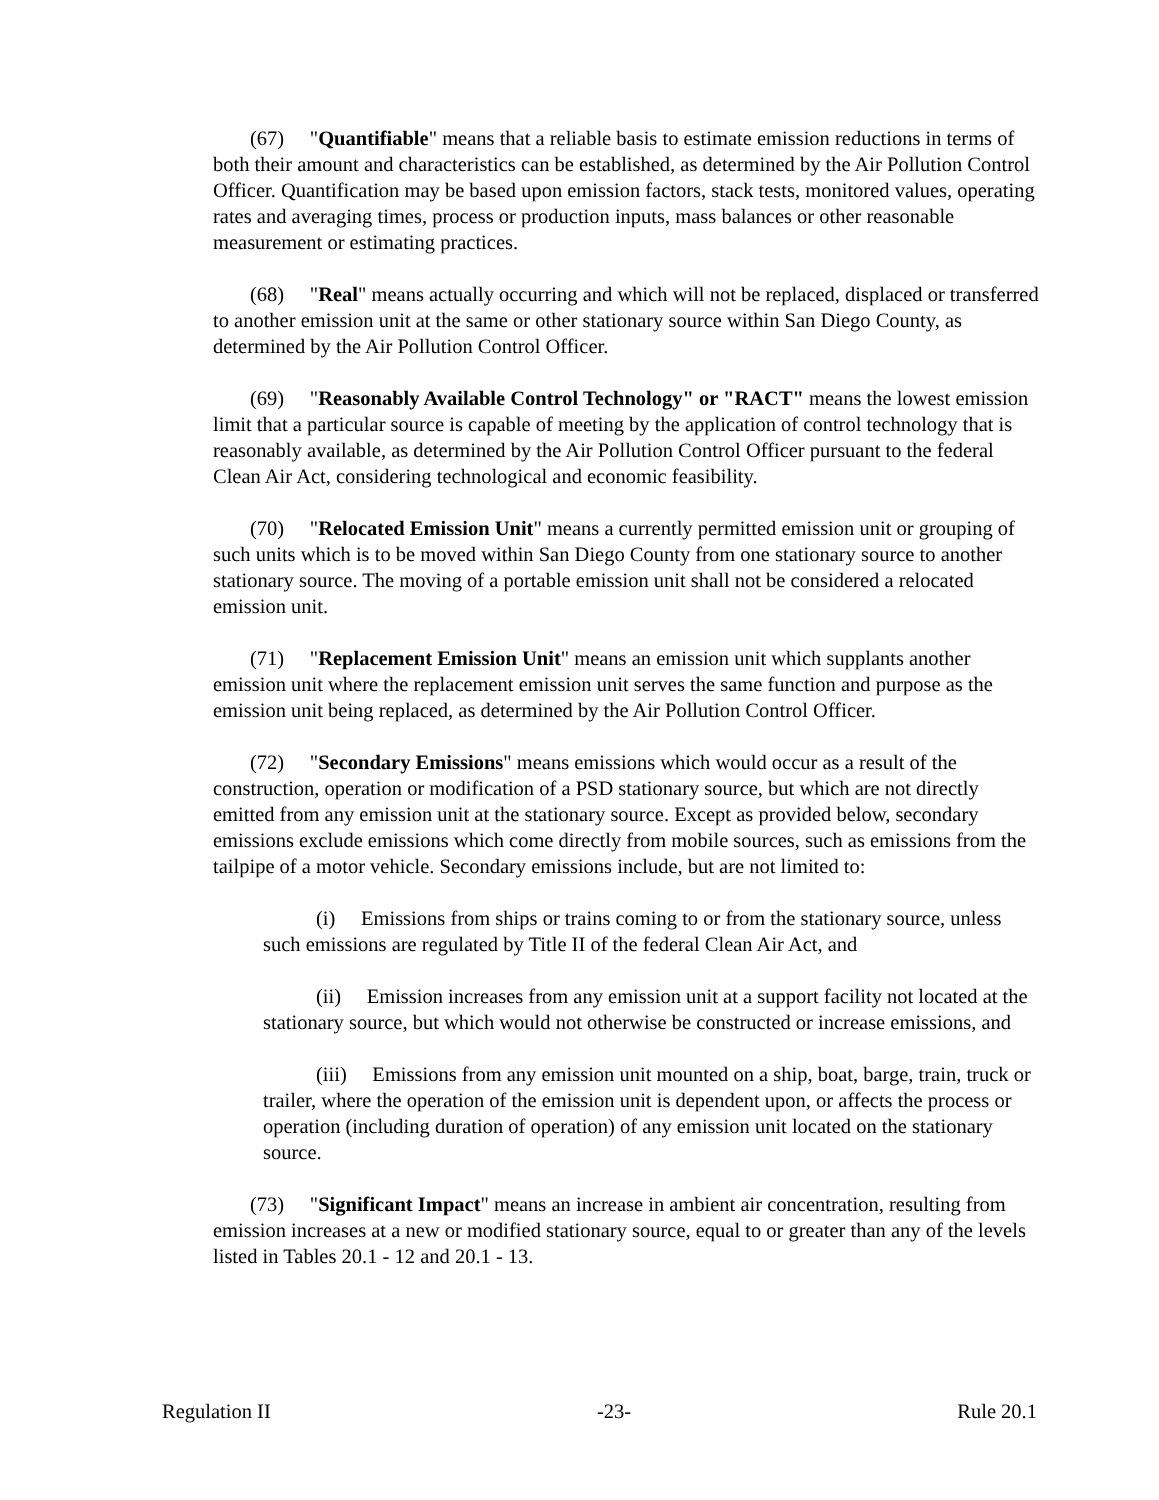(67) "Quantifiable" means that a reliable basis to estimate emission reductions in terms of both their amount and characteristics can be established, as determined by the Air Pollution Control Officer. Quantification may be based upon emission factors, stack tests, monitored values, operating rates and averaging times, process or production inputs, mass balances or other reasonable measurement or estimating practices.
(68) "Real" means actually occurring and which will not be replaced, displaced or transferred to another emission unit at the same or other stationary source within San Diego County, as determined by the Air Pollution Control Officer.
(69) "Reasonably Available Control Technology" or "RACT" means the lowest emission limit that a particular source is capable of meeting by the application of control technology that is reasonably available, as determined by the Air Pollution Control Officer pursuant to the federal Clean Air Act, considering technological and economic feasibility.
(70) "Relocated Emission Unit" means a currently permitted emission unit or grouping of such units which is to be moved within San Diego County from one stationary source to another stationary source. The moving of a portable emission unit shall not be considered a relocated emission unit.
(71) "Replacement Emission Unit" means an emission unit which supplants another emission unit where the replacement emission unit serves the same function and purpose as the emission unit being replaced, as determined by the Air Pollution Control Officer.
(72) "Secondary Emissions" means emissions which would occur as a result of the construction, operation or modification of a PSD stationary source, but which are not directly emitted from any emission unit at the stationary source. Except as provided below, secondary emissions exclude emissions which come directly from mobile sources, such as emissions from the tailpipe of a motor vehicle. Secondary emissions include, but are not limited to:
(i) Emissions from ships or trains coming to or from the stationary source, unless such emissions are regulated by Title II of the federal Clean Air Act, and
(ii) Emission increases from any emission unit at a support facility not located at the stationary source, but which would not otherwise be constructed or increase emissions, and
(iii) Emissions from any emission unit mounted on a ship, boat, barge, train, truck or trailer, where the operation of the emission unit is dependent upon, or affects the process or operation (including duration of operation) of any emission unit located on the stationary source.
(73) "Significant Impact" means an increase in ambient air concentration, resulting from emission increases at a new or modified stationary source, equal to or greater than any of the levels listed in Tables 20.1 - 12 and 20.1 - 13.
Regulation II -23- Rule 20.1